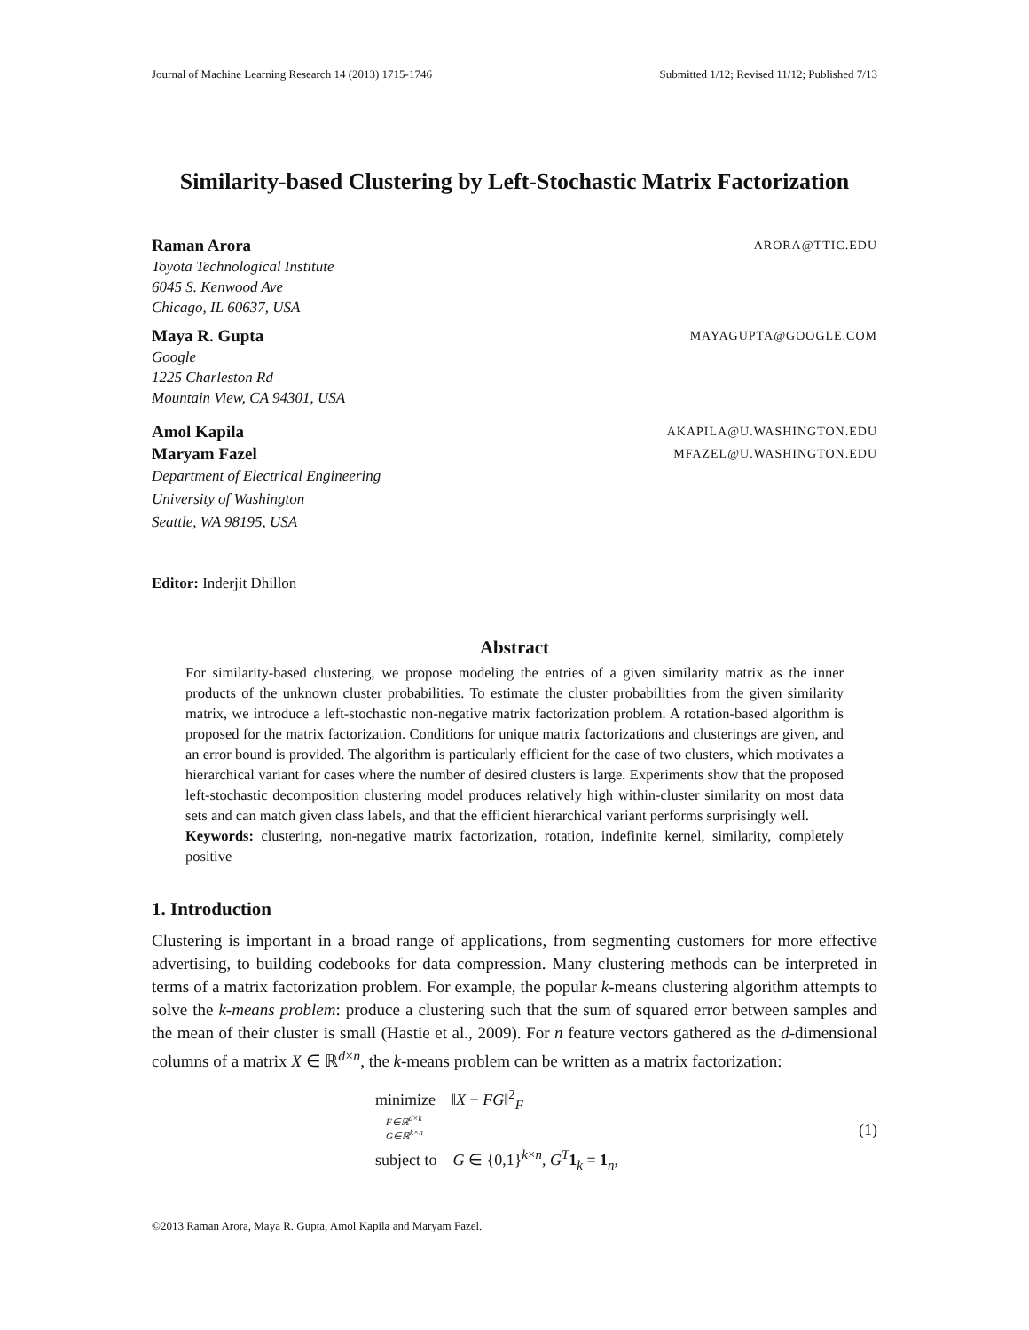Journal of Machine Learning Research 14 (2013) 1715-1746 Submitted 1/12; Revised 11/12; Published 7/13
Similarity-based Clustering by Left-Stochastic Matrix Factorization
Raman Arora ARORA@TTIC.EDU
Toyota Technological Institute
6045 S. Kenwood Ave
Chicago, IL 60637, USA
Maya R. Gupta MAYAGUPTA@GOOGLE.COM
Google
1225 Charleston Rd
Mountain View, CA 94301, USA
Amol Kapila AKAPILA@U.WASHINGTON.EDU
Maryam Fazel MFAZEL@U.WASHINGTON.EDU
Department of Electrical Engineering
University of Washington
Seattle, WA 98195, USA
Editor: Inderjit Dhillon
Abstract
For similarity-based clustering, we propose modeling the entries of a given similarity matrix as the inner products of the unknown cluster probabilities. To estimate the cluster probabilities from the given similarity matrix, we introduce a left-stochastic non-negative matrix factorization problem. A rotation-based algorithm is proposed for the matrix factorization. Conditions for unique matrix factorizations and clusterings are given, and an error bound is provided. The algorithm is particularly efficient for the case of two clusters, which motivates a hierarchical variant for cases where the number of desired clusters is large. Experiments show that the proposed left-stochastic decomposition clustering model produces relatively high within-cluster similarity on most data sets and can match given class labels, and that the efficient hierarchical variant performs surprisingly well.
Keywords: clustering, non-negative matrix factorization, rotation, indefinite kernel, similarity, completely positive
1. Introduction
Clustering is important in a broad range of applications, from segmenting customers for more effective advertising, to building codebooks for data compression. Many clustering methods can be interpreted in terms of a matrix factorization problem. For example, the popular k-means clustering algorithm attempts to solve the k-means problem: produce a clustering such that the sum of squared error between samples and the mean of their cluster is small (Hastie et al., 2009). For n feature vectors gathered as the d-dimensional columns of a matrix X ∈ ℝ<sup>d×n</sup>, the k-means problem can be written as a matrix factorization:
minimize ‖X − FG‖<sup>2</sup><sub>F</sub>
F∈ℝ<sup>d×k</sup>
G∈ℝ<sup>k×n</sup>
subject to G ∈ {0,1}<sup>k×n</sup>, G<sup>T</sup> 1<sub>k</sub> = 1<sub>n</sub>,
(1)
©2013 Raman Arora, Maya R. Gupta, Amol Kapila and Maryam Fazel.